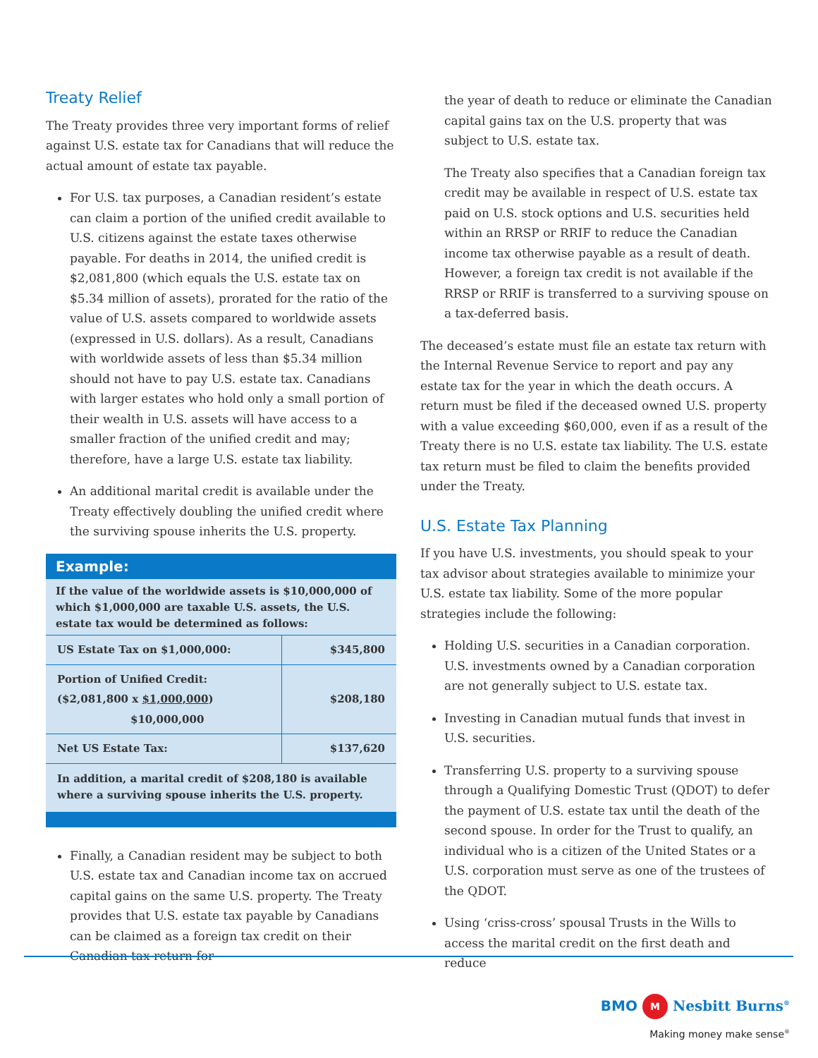Treaty Relief
The Treaty provides three very important forms of relief against U.S. estate tax for Canadians that will reduce the actual amount of estate tax payable.
For U.S. tax purposes, a Canadian resident’s estate can claim a portion of the unified credit available to U.S. citizens against the estate taxes otherwise payable. For deaths in 2014, the unified credit is $2,081,800 (which equals the U.S. estate tax on $5.34 million of assets), prorated for the ratio of the value of U.S. assets compared to worldwide assets (expressed in U.S. dollars). As a result, Canadians with worldwide assets of less than $5.34 million should not have to pay U.S. estate tax. Canadians with larger estates who hold only a small portion of their wealth in U.S. assets will have access to a smaller fraction of the unified credit and may; therefore, have a large U.S. estate tax liability.
An additional marital credit is available under the Treaty effectively doubling the unified credit where the surviving spouse inherits the U.S. property.
Example:
If the value of the worldwide assets is $10,000,000 of which $1,000,000 are taxable U.S. assets, the U.S. estate tax would be determined as follows:
| US Estate Tax on $1,000,000: | $345,800 |
| Portion of Unified Credit: ($2,081,800 x $1,000,000 ) $10,000,000 | $208,180 |
| Net US Estate Tax: | $137,620 |
In addition, a marital credit of $208,180 is available where a surviving spouse inherits the U.S. property.
Finally, a Canadian resident may be subject to both U.S. estate tax and Canadian income tax on accrued capital gains on the same U.S. property. The Treaty provides that U.S. estate tax payable by Canadians can be claimed as a foreign tax credit on their Canadian tax return for
the year of death to reduce or eliminate the Canadian capital gains tax on the U.S. property that was subject to U.S. estate tax.
The Treaty also specifies that a Canadian foreign tax credit may be available in respect of U.S. estate tax paid on U.S. stock options and U.S. securities held within an RRSP or RRIF to reduce the Canadian income tax otherwise payable as a result of death. However, a foreign tax credit is not available if the RRSP or RRIF is transferred to a surviving spouse on a tax-deferred basis.
The deceased’s estate must file an estate tax return with the Internal Revenue Service to report and pay any estate tax for the year in which the death occurs. A return must be filed if the deceased owned U.S. property with a value exceeding $60,000, even if as a result of the Treaty there is no U.S. estate tax liability. The U.S. estate tax return must be filed to claim the benefits provided under the Treaty.
U.S. Estate Tax Planning
If you have U.S. investments, you should speak to your tax advisor about strategies available to minimize your U.S. estate tax liability. Some of the more popular strategies include the following:
Holding U.S. securities in a Canadian corporation. U.S. investments owned by a Canadian corporation are not generally subject to U.S. estate tax.
Investing in Canadian mutual funds that invest in U.S. securities.
Transferring U.S. property to a surviving spouse through a Qualifying Domestic Trust (QDOT) to defer the payment of U.S. estate tax until the death of the second spouse. In order for the Trust to qualify, an individual who is a citizen of the United States or a U.S. corporation must serve as one of the trustees of the QDOT.
Using ‘criss-cross’ spousal Trusts in the Wills to access the marital credit on the first death and reduce
BMO M Nesbitt Burns<sup>®</sup>
Making money make sense<sup>®</sup>